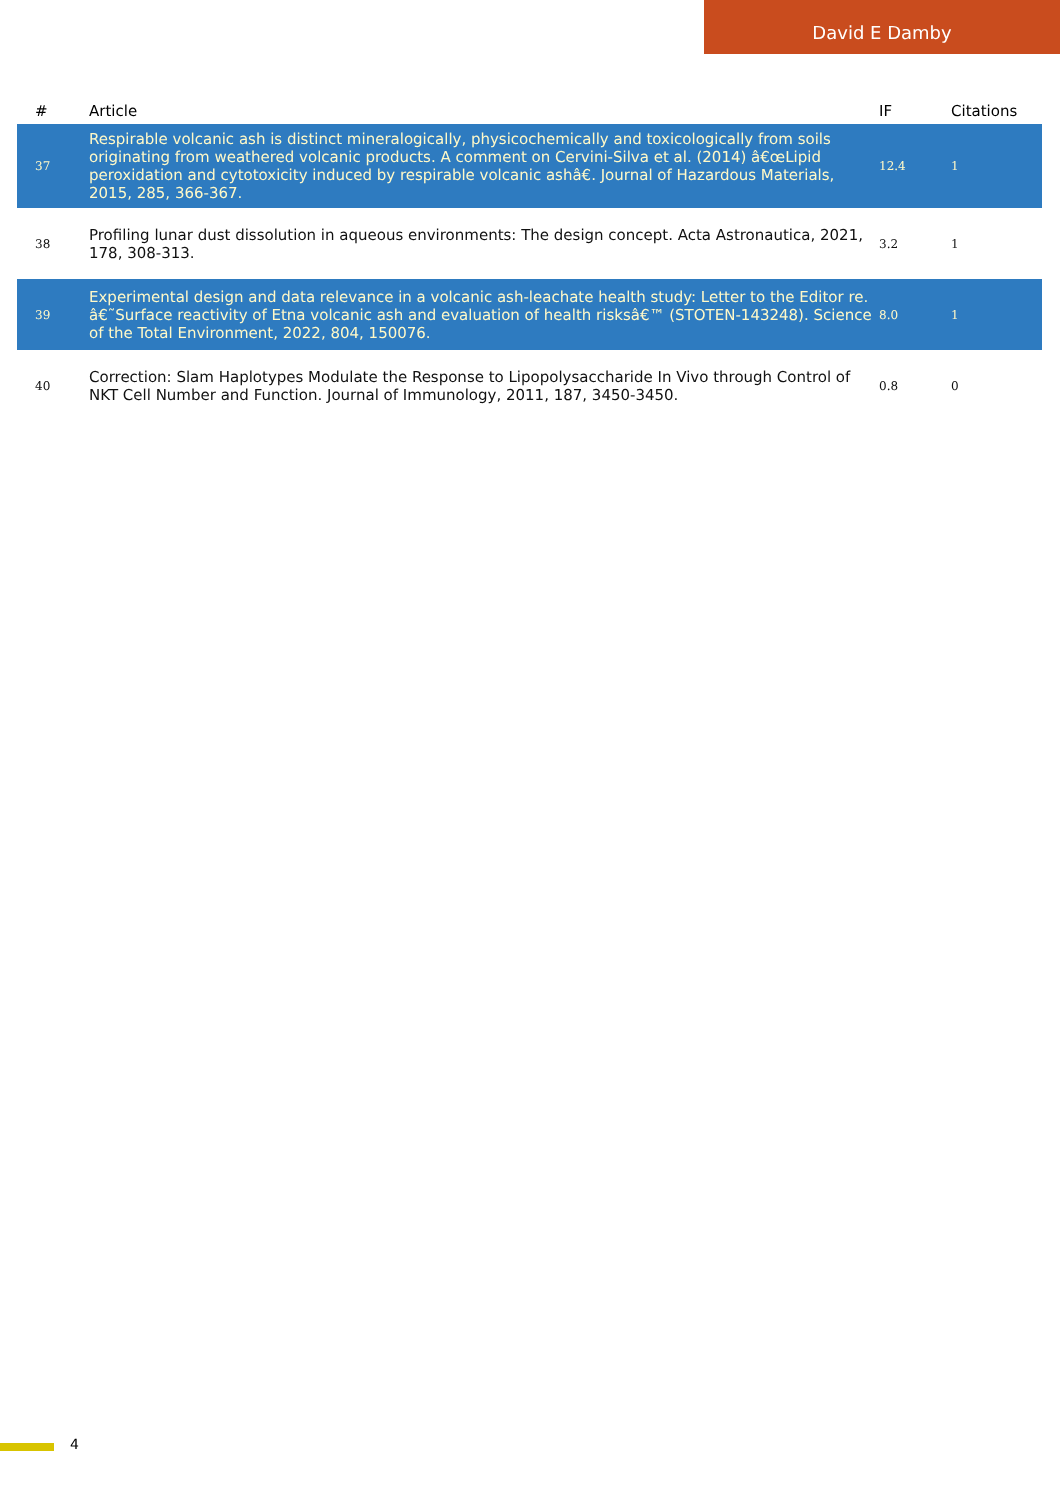David E Damby
| # | Article | IF | Citations |
| --- | --- | --- | --- |
| 37 | Respirable volcanic ash is distinct mineralogically, physicochemically and toxicologically from soils originating from weathered volcanic products. A comment on Cervini-Silva et al. (2014) â€œLipid peroxidation and cytotoxicity induced by respirable volcanic ashâ€. Journal of Hazardous Materials, 2015, 285, 366-367. | 12.4 | 1 |
| 38 | Profiling lunar dust dissolution in aqueous environments: The design concept. Acta Astronautica, 2021, 178, 308-313. | 3.2 | 1 |
| 39 | Experimental design and data relevance in a volcanic ash-leachate health study: Letter to the Editor re. â€˜Surface reactivity of Etna volcanic ash and evaluation of health risksâ€™ (STOTEN-143248). Science of the Total Environment, 2022, 804, 150076. | 8.0 | 1 |
| 40 | Correction: Slam Haplotypes Modulate the Response to Lipopolysaccharide In Vivo through Control of NKT Cell Number and Function. Journal of Immunology, 2011, 187, 3450-3450. | 0.8 | 0 |
4